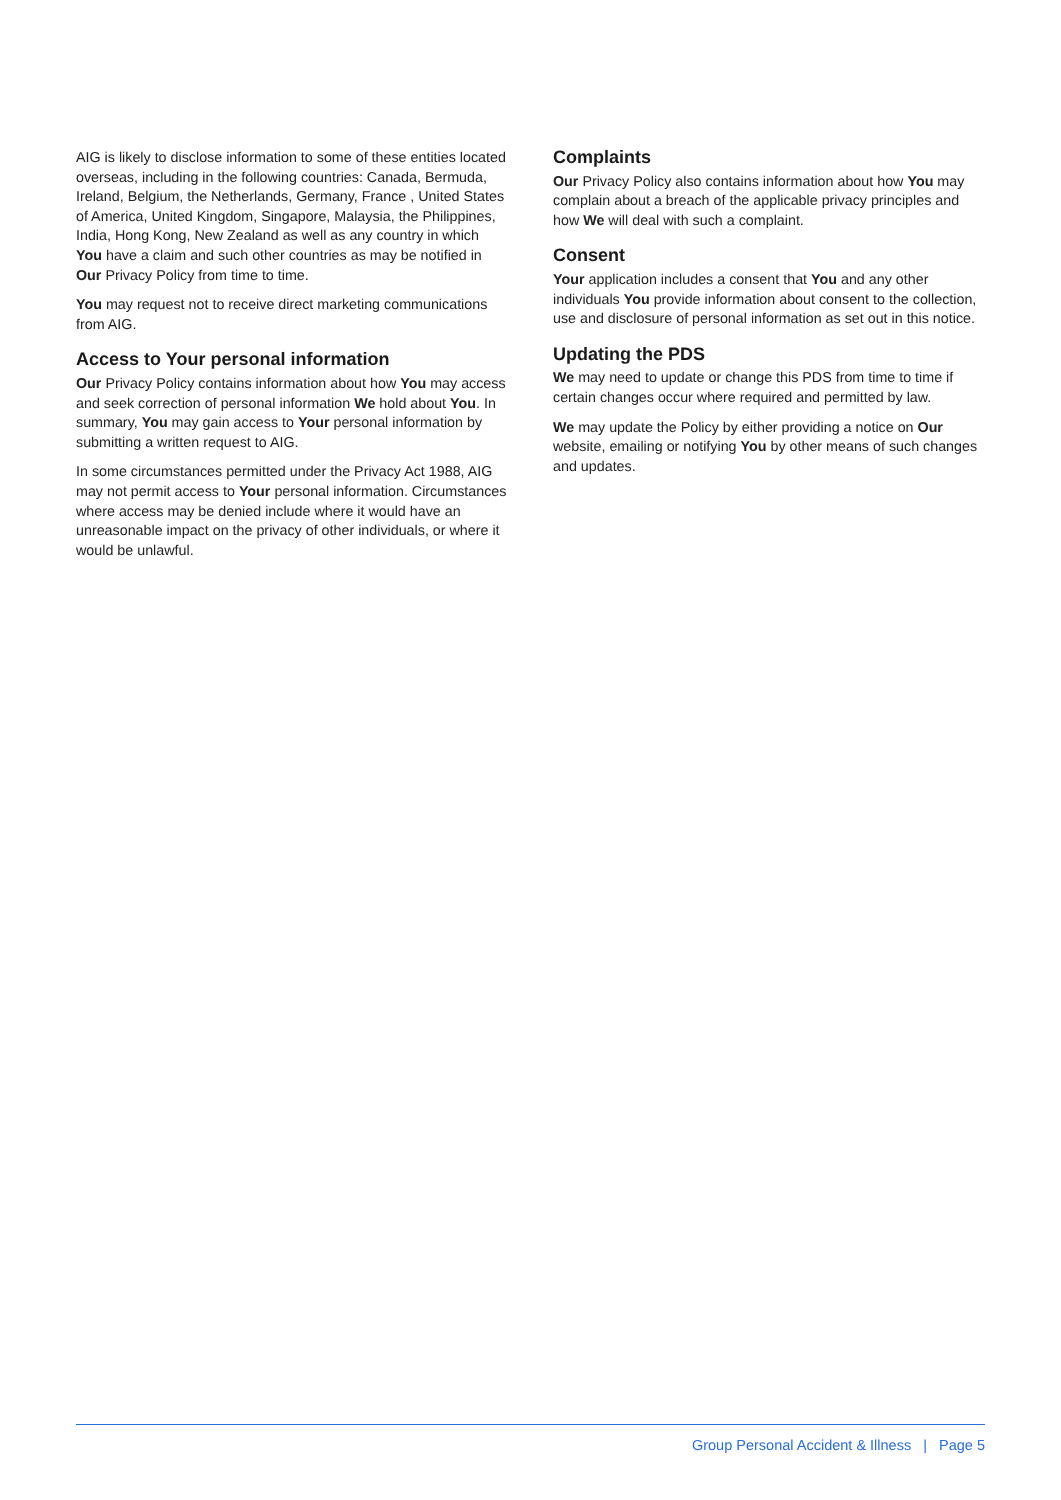AIG is likely to disclose information to some of these entities located overseas, including in the following countries: Canada, Bermuda, Ireland, Belgium, the Netherlands, Germany, France , United States of America, United Kingdom, Singapore, Malaysia, the Philippines, India, Hong Kong, New Zealand as well as any country in which You have a claim and such other countries as may be notified in Our Privacy Policy from time to time.
You may request not to receive direct marketing communications from AIG.
Access to Your personal information
Our Privacy Policy contains information about how You may access and seek correction of personal information We hold about You. In summary, You may gain access to Your personal information by submitting a written request to AIG.
In some circumstances permitted under the Privacy Act 1988, AIG may not permit access to Your personal information. Circumstances where access may be denied include where it would have an unreasonable impact on the privacy of other individuals, or where it would be unlawful.
Complaints
Our Privacy Policy also contains information about how You may complain about a breach of the applicable privacy principles and how We will deal with such a complaint.
Consent
Your application includes a consent that You and any other individuals You provide information about consent to the collection, use and disclosure of personal information as set out in this notice.
Updating the PDS
We may need to update or change this PDS from time to time if certain changes occur where required and permitted by law.
We may update the Policy by either providing a notice on Our website, emailing or notifying You by other means of such changes and updates.
Group Personal Accident & Illness | Page 5